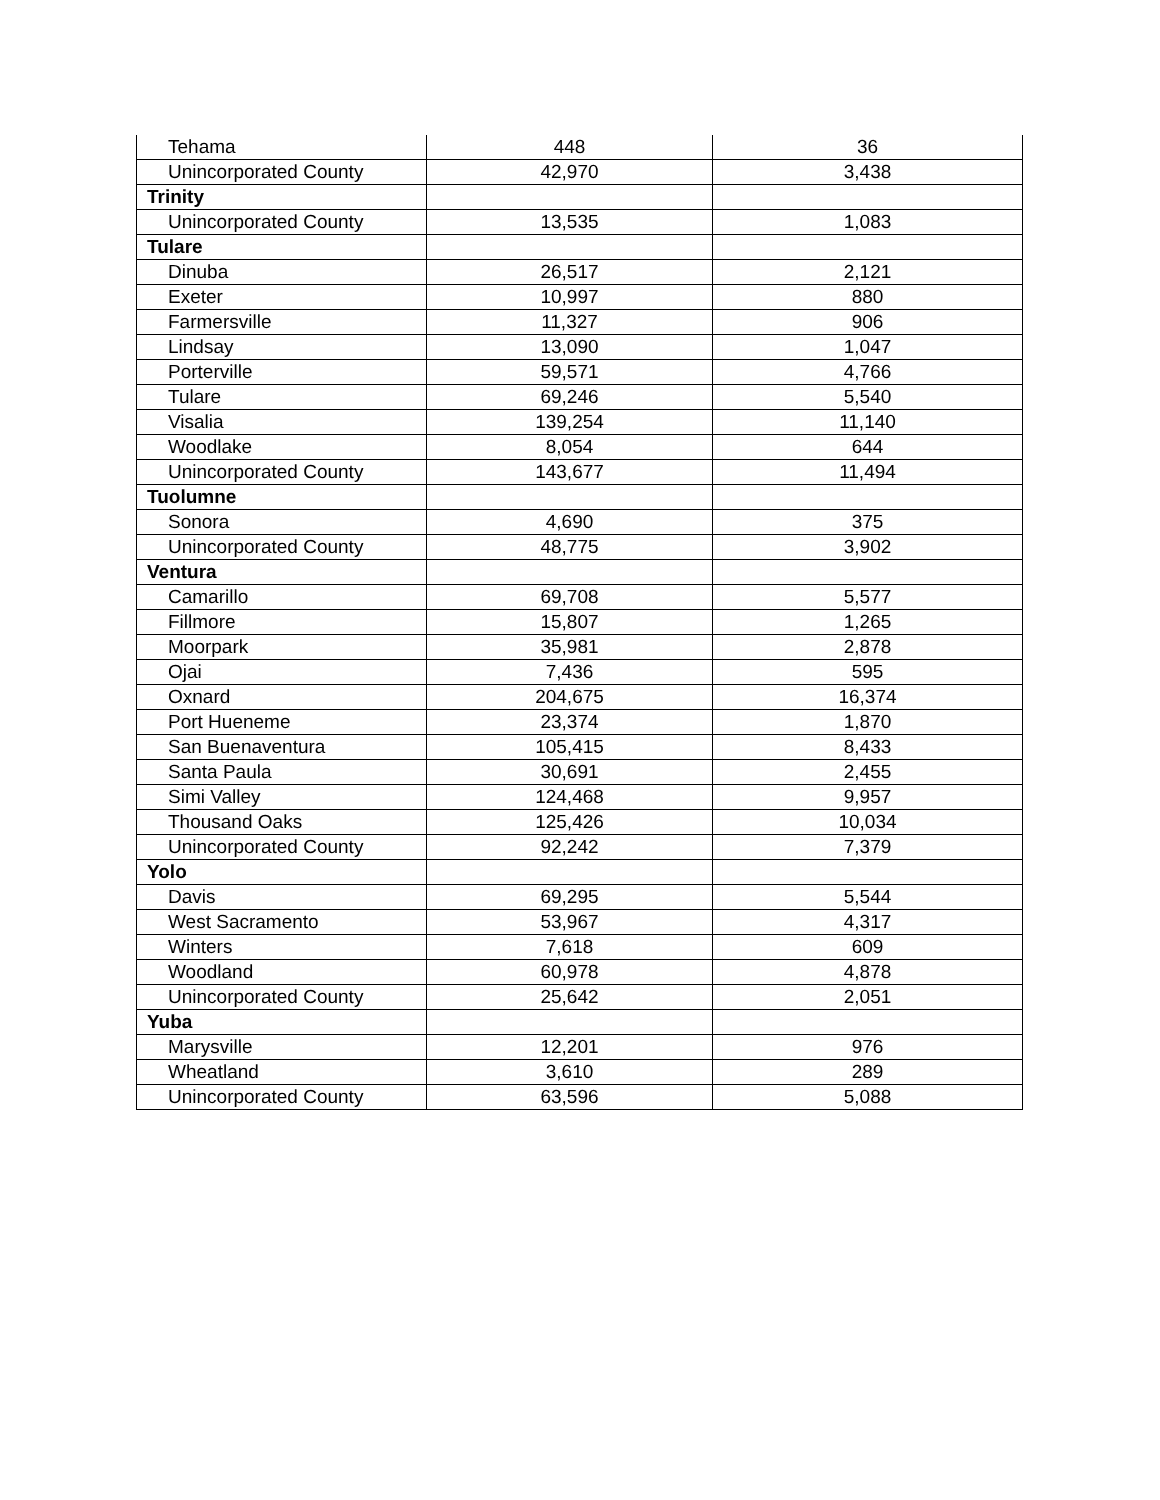| Tehama | 448 | 36 |
| Unincorporated County | 42,970 | 3,438 |
| Trinity | | |
| Unincorporated County | 13,535 | 1,083 |
| Tulare | | |
| Dinuba | 26,517 | 2,121 |
| Exeter | 10,997 | 880 |
| Farmersville | 11,327 | 906 |
| Lindsay | 13,090 | 1,047 |
| Porterville | 59,571 | 4,766 |
| Tulare | 69,246 | 5,540 |
| Visalia | 139,254 | 11,140 |
| Woodlake | 8,054 | 644 |
| Unincorporated County | 143,677 | 11,494 |
| Tuolumne | | |
| Sonora | 4,690 | 375 |
| Unincorporated County | 48,775 | 3,902 |
| Ventura | | |
| Camarillo | 69,708 | 5,577 |
| Fillmore | 15,807 | 1,265 |
| Moorpark | 35,981 | 2,878 |
| Ojai | 7,436 | 595 |
| Oxnard | 204,675 | 16,374 |
| Port Hueneme | 23,374 | 1,870 |
| San Buenaventura | 105,415 | 8,433 |
| Santa Paula | 30,691 | 2,455 |
| Simi Valley | 124,468 | 9,957 |
| Thousand Oaks | 125,426 | 10,034 |
| Unincorporated County | 92,242 | 7,379 |
| Yolo | | |
| Davis | 69,295 | 5,544 |
| West Sacramento | 53,967 | 4,317 |
| Winters | 7,618 | 609 |
| Woodland | 60,978 | 4,878 |
| Unincorporated County | 25,642 | 2,051 |
| Yuba | | |
| Marysville | 12,201 | 976 |
| Wheatland | 3,610 | 289 |
| Unincorporated County | 63,596 | 5,088 |